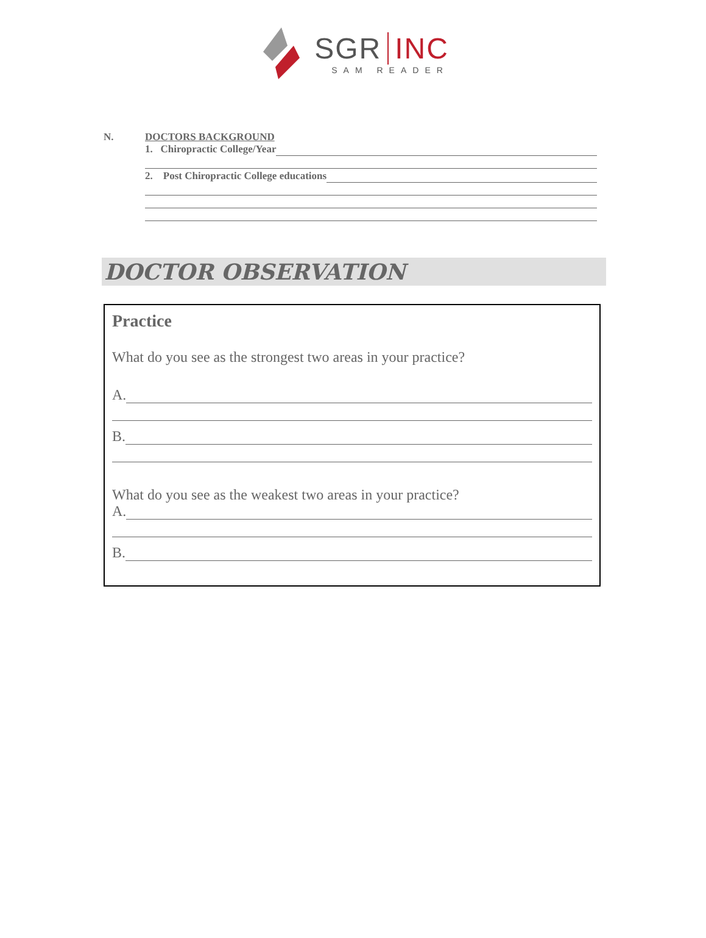SGR INC
SAM READER
N. DOCTORS BACKGROUND
1. Chiropractic College/Year
2. Post Chiropractic College educations
DOCTOR OBSERVATION
Practice
What do you see as the strongest two areas in your practice?
A.
B.
What do you see as the weakest two areas in your practice?
A.
B.